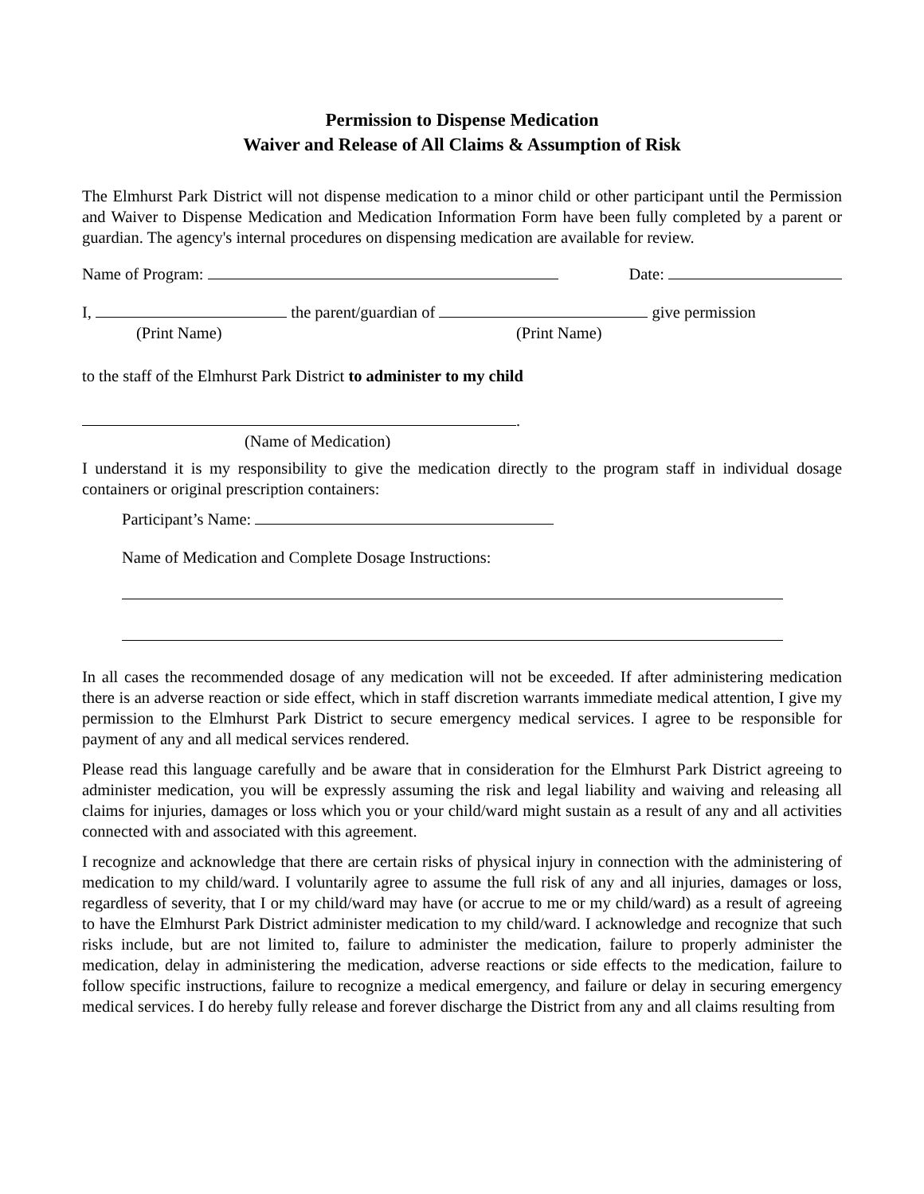Permission to Dispense Medication
Waiver and Release of All Claims & Assumption of Risk
The Elmhurst Park District will not dispense medication to a minor child or other participant until the Permission and Waiver to Dispense Medication and Medication Information Form have been fully completed by a parent or guardian. The agency's internal procedures on dispensing medication are available for review.
Name of Program: Date:
I, the parent/guardian of give permission
(Print Name) (Print Name)
to the staff of the Elmhurst Park District to administer to my child
.
(Name of Medication)
I understand it is my responsibility to give the medication directly to the program staff in individual dosage containers or original prescription containers:
Participant’s Name:
Name of Medication and Complete Dosage Instructions:
In all cases the recommended dosage of any medication will not be exceeded. If after administering medication there is an adverse reaction or side effect, which in staff discretion warrants immediate medical attention, I give my permission to the Elmhurst Park District to secure emergency medical services. I agree to be responsible for payment of any and all medical services rendered.
Please read this language carefully and be aware that in consideration for the Elmhurst Park District agreeing to administer medication, you will be expressly assuming the risk and legal liability and waiving and releasing all claims for injuries, damages or loss which you or your child/ward might sustain as a result of any and all activities connected with and associated with this agreement.
I recognize and acknowledge that there are certain risks of physical injury in connection with the administering of medication to my child/ward. I voluntarily agree to assume the full risk of any and all injuries, damages or loss, regardless of severity, that I or my child/ward may have (or accrue to me or my child/ward) as a result of agreeing to have the Elmhurst Park District administer medication to my child/ward. I acknowledge and recognize that such risks include, but are not limited to, failure to administer the medication, failure to properly administer the medication, delay in administering the medication, adverse reactions or side effects to the medication, failure to follow specific instructions, failure to recognize a medical emergency, and failure or delay in securing emergency medical services. I do hereby fully release and forever discharge the District from any and all claims resulting from